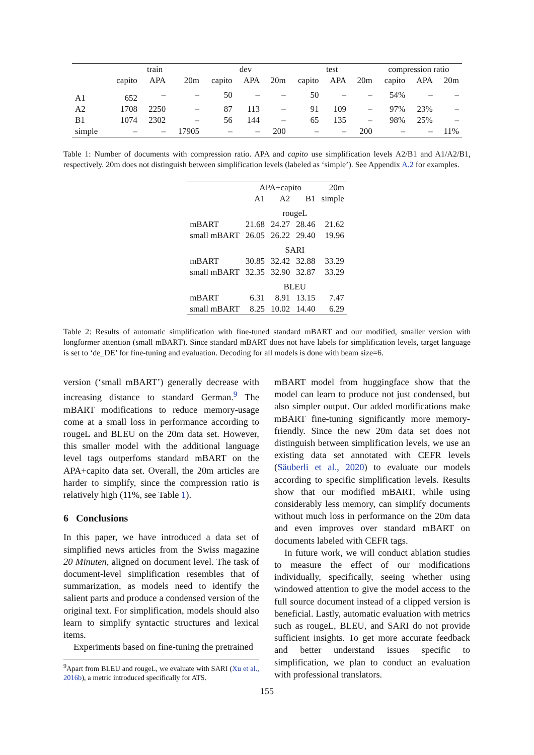| | train | | | dev | | | test | | | compression ratio | | |
| --- | --- | --- | --- | --- | --- | --- | --- | --- | --- | --- | --- | --- |
| | capito | APA | 20m | capito | APA | 20m | capito | APA | 20m | capito | APA | 20m |
| A1 | 652 | – | – | 50 | – | – | 50 | – | – | 54% | – | – |
| A2 | 1708 | 2250 | – | 87 | 113 | – | 91 | 109 | – | 97% | 23% | – |
| B1 | 1074 | 2302 | – | 56 | 144 | – | 65 | 135 | – | 98% | 25% | – |
| simple | – | – | 17905 | – | – | 200 | – | – | 200 | – | – | 11% |
Table 1: Number of documents with compression ratio. APA and capito use simplification levels A2/B1 and A1/A2/B1, respectively. 20m does not distinguish between simplification levels (labeled as ‘simple’). See Appendix A.2 for examples.
| | APA+capito | | | 20m |
| | A1 | A2 | B1 | simple |
| | rougeL | | | |
| mBART | 21.68 | 24.27 | 28.46 | 21.62 |
| small mBART | 26.05 | 26.22 | 29.40 | 19.96 |
| | SARI | | | |
| mBART | 30.85 | 32.42 | 32.88 | 33.29 |
| small mBART | 32.35 | 32.90 | 32.87 | 33.29 |
| | BLEU | | | |
| mBART | 6.31 | 8.91 | 13.15 | 7.47 |
| small mBART | 8.25 | 10.02 | 14.40 | 6.29 |
Table 2: Results of automatic simplification with fine-tuned standard mBART and our modified, smaller version with longformer attention (small mBART). Since standard mBART does not have labels for simplification levels, target language is set to ‘de_DE’ for fine-tuning and evaluation. Decoding for all models is done with beam size=6.
version (‘small mBART’) generally decrease with increasing distance to standard German.<sup>9</sup> The mBART modifications to reduce memory-usage come at a small loss in performance according to rougeL and BLEU on the 20m data set. However, this smaller model with the additional language level tags outperfoms standard mBART on the APA+capito data set. Overall, the 20m articles are harder to simplify, since the compression ratio is relatively high (11%, see Table 1).
6 Conclusions
In this paper, we have introduced a data set of simplified news articles from the Swiss magazine 20 Minuten, aligned on document level. The task of document-level simplification resembles that of summarization, as models need to identify the salient parts and produce a condensed version of the original text. For simplification, models should also learn to simplify syntactic structures and lexical items.
Experiments based on fine-tuning the pretrained
<sup>9</sup> Apart from BLEU and rougeL, we evaluate with SARI (Xu et al., 2016b), a metric introduced specifically for ATS.
mBART model from huggingface show that the model can learn to produce not just condensed, but also simpler output. Our added modifications make mBART fine-tuning significantly more memory-friendly. Since the new 20m data set does not distinguish between simplification levels, we use an existing data set annotated with CEFR levels (Säuberli et al., 2020) to evaluate our models according to specific simplification levels. Results show that our modified mBART, while using considerably less memory, can simplify documents without much loss in performance on the 20m data and even improves over standard mBART on documents labeled with CEFR tags.
In future work, we will conduct ablation studies to measure the effect of our modifications individually, specifically, seeing whether using windowed attention to give the model access to the full source document instead of a clipped version is beneficial. Lastly, automatic evaluation with metrics such as rougeL, BLEU, and SARI do not provide sufficient insights. To get more accurate feedback and better understand issues specific to simplification, we plan to conduct an evaluation with professional translators.
155